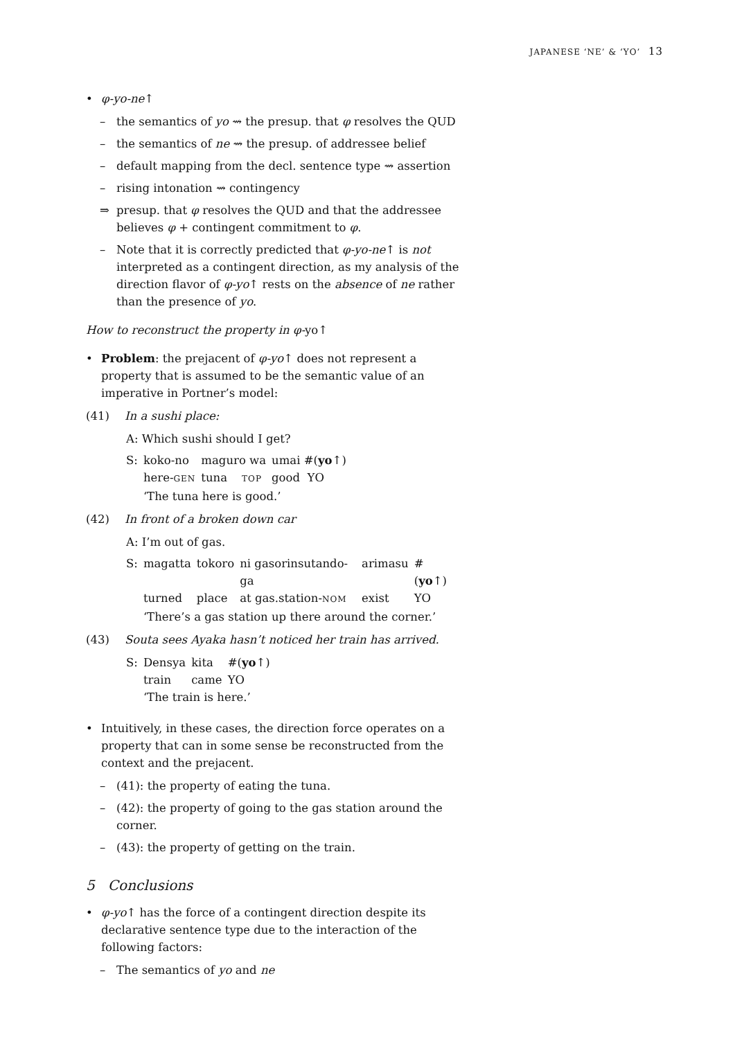JAPANESE ‘NE’ & ‘YO’ 13
• φ-yo-ne↑
– the semantics of yo ⇝ the presup. that φ resolves the QUD
– the semantics of ne ⇝ the presup. of addressee belief
– default mapping from the decl. sentence type ⇝ assertion
– rising intonation ⇝ contingency
⇒ presup. that φ resolves the QUD and that the addressee believes φ + contingent commitment to φ.
– Note that it is correctly predicted that φ-yo-ne↑ is not interpreted as a contingent direction, as my analysis of the direction flavor of φ-yo↑ rests on the absence of ne rather than the presence of yo.
How to reconstruct the property in φ-yo↑
• Problem: the prejacent of φ-yo↑ does not represent a property that is assumed to be the semantic value of an imperative in Portner’s model:
(41) In a sushi place:
A: Which sushi should I get?
| S: | koko-no | maguro wa | umai #( yo ↑) |
| | here- GEN | tuna TOP | good YO |
| | ‘The tuna here is good.’ | | |
(42) In front of a broken down car
A: I’m out of gas.
| S: | magatta | tokoro | ni gasorinsutando-ga | arimasu | #( yo ↑) |
| | turned | place | at gas.station- NOM | exist | YO |
| | ‘There’s a gas station up there around the corner.’ | | | | |
(43) Souta sees Ayaka hasn’t noticed her train has arrived.
| S: | Densya | kita | #( yo ↑) |
| | train | came | YO |
| | ‘The train is here.’ | | |
• Intuitively, in these cases, the direction force operates on a property that can in some sense be reconstructed from the context and the prejacent.
– (41): the property of eating the tuna.
– (42): the property of going to the gas station around the corner.
– (43): the property of getting on the train.
5 Conclusions
• φ-yo↑ has the force of a contingent direction despite its declarative sentence type due to the interaction of the following factors:
– The semantics of yo and ne